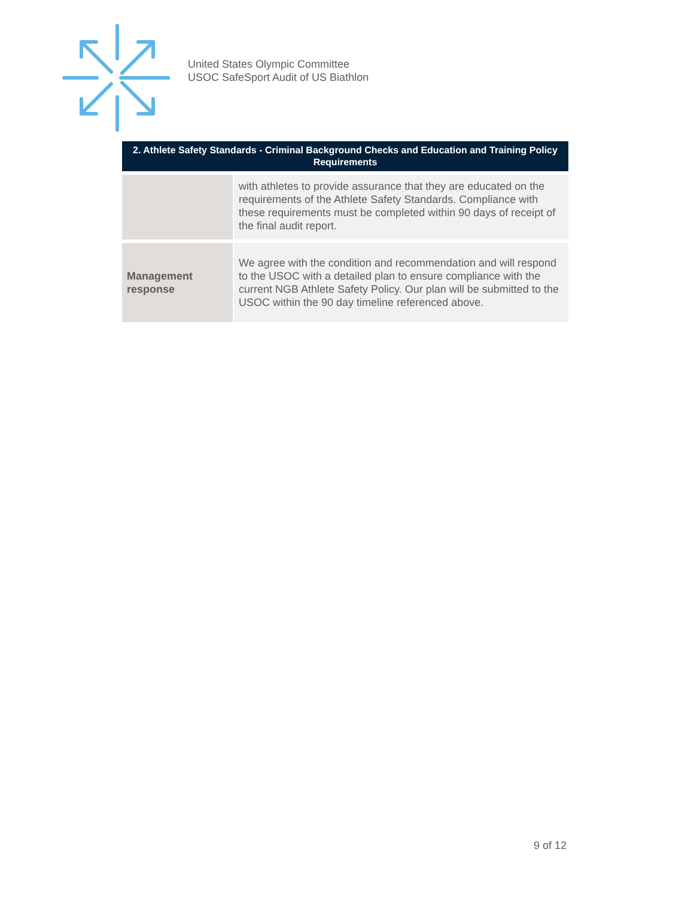United States Olympic Committee
USOC SafeSport Audit of US Biathlon
| 2. Athlete Safety Standards - Criminal Background Checks and Education and Training Policy Requirements | |
| --- | --- |
| | with athletes to provide assurance that they are educated on the requirements of the Athlete Safety Standards. Compliance with these requirements must be completed within 90 days of receipt of the final audit report. |
| Management response | We agree with the condition and recommendation and will respond to the USOC with a detailed plan to ensure compliance with the current NGB Athlete Safety Policy. Our plan will be submitted to the USOC within the 90 day timeline referenced above. |
9 of 12